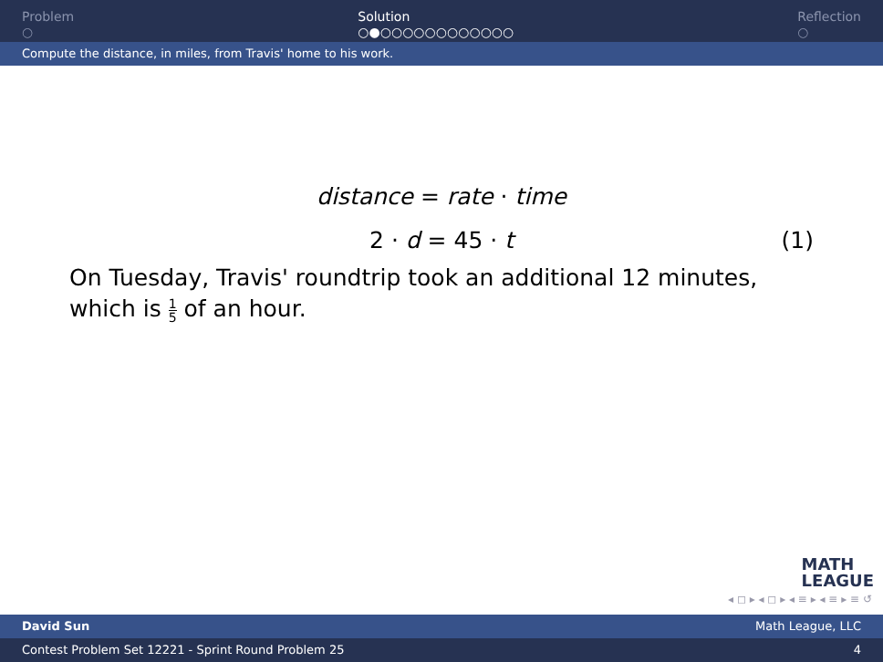Problem
○
Solution
○●○○○○○○○○○○○○
Reflection
○
Compute the distance, in miles, from Travis' home to his work.
distance = rate · time
2 · d = 45 · t (1)
On Tuesday, Travis' roundtrip took an additional 12 minutes, which is 1 5 of an hour.
MATH
LEAGUE
◂ ◻ ▸ ◂ ◻ ▸ ◂ ≡ ▸ ◂ ≡ ▸ ≡ ↺
David Sun Math League, LLC
Contest Problem Set 12221 - Sprint Round Problem 25 4